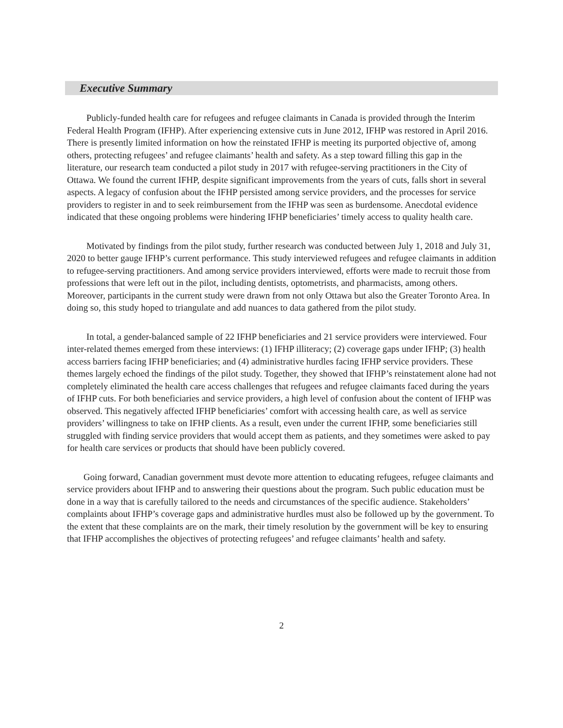Executive Summary
Publicly-funded health care for refugees and refugee claimants in Canada is provided through the Interim Federal Health Program (IFHP). After experiencing extensive cuts in June 2012, IFHP was restored in April 2016. There is presently limited information on how the reinstated IFHP is meeting its purported objective of, among others, protecting refugees’ and refugee claimants’ health and safety. As a step toward filling this gap in the literature, our research team conducted a pilot study in 2017 with refugee-serving practitioners in the City of Ottawa. We found the current IFHP, despite significant improvements from the years of cuts, falls short in several aspects. A legacy of confusion about the IFHP persisted among service providers, and the processes for service providers to register in and to seek reimbursement from the IFHP was seen as burdensome. Anecdotal evidence indicated that these ongoing problems were hindering IFHP beneficiaries’ timely access to quality health care.
Motivated by findings from the pilot study, further research was conducted between July 1, 2018 and July 31, 2020 to better gauge IFHP’s current performance. This study interviewed refugees and refugee claimants in addition to refugee-serving practitioners. And among service providers interviewed, efforts were made to recruit those from professions that were left out in the pilot, including dentists, optometrists, and pharmacists, among others. Moreover, participants in the current study were drawn from not only Ottawa but also the Greater Toronto Area. In doing so, this study hoped to triangulate and add nuances to data gathered from the pilot study.
In total, a gender-balanced sample of 22 IFHP beneficiaries and 21 service providers were interviewed. Four inter-related themes emerged from these interviews: (1) IFHP illiteracy; (2) coverage gaps under IFHP; (3) health access barriers facing IFHP beneficiaries; and (4) administrative hurdles facing IFHP service providers. These themes largely echoed the findings of the pilot study. Together, they showed that IFHP’s reinstatement alone had not completely eliminated the health care access challenges that refugees and refugee claimants faced during the years of IFHP cuts. For both beneficiaries and service providers, a high level of confusion about the content of IFHP was observed. This negatively affected IFHP beneficiaries’ comfort with accessing health care, as well as service providers’ willingness to take on IFHP clients. As a result, even under the current IFHP, some beneficiaries still struggled with finding service providers that would accept them as patients, and they sometimes were asked to pay for health care services or products that should have been publicly covered.
Going forward, Canadian government must devote more attention to educating refugees, refugee claimants and service providers about IFHP and to answering their questions about the program. Such public education must be done in a way that is carefully tailored to the needs and circumstances of the specific audience. Stakeholders’ complaints about IFHP’s coverage gaps and administrative hurdles must also be followed up by the government. To the extent that these complaints are on the mark, their timely resolution by the government will be key to ensuring that IFHP accomplishes the objectives of protecting refugees’ and refugee claimants’ health and safety.
2